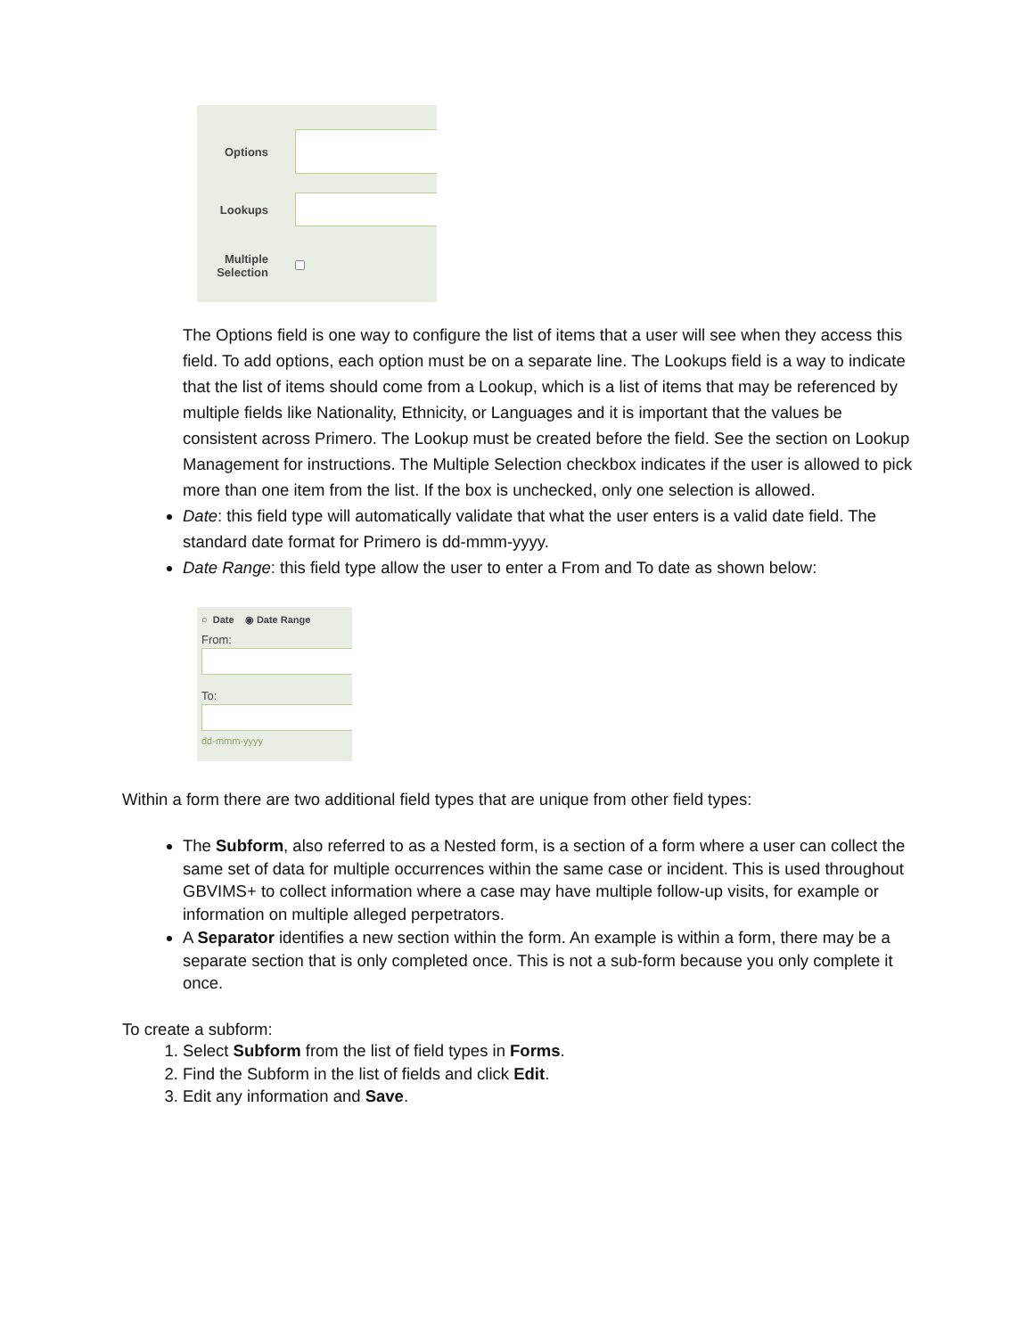Options
Lookups
Multiple Selection
The Options field is one way to configure the list of items that a user will see when they access this field. To add options, each option must be on a separate line. The Lookups field is a way to indicate that the list of items should come from a Lookup, which is a list of items that may be referenced by multiple fields like Nationality, Ethnicity, or Languages and it is important that the values be consistent across Primero. The Lookup must be created before the field. See the section on Lookup Management for instructions. The Multiple Selection checkbox indicates if the user is allowed to pick more than one item from the list. If the box is unchecked, only one selection is allowed.
Date: this field type will automatically validate that what the user enters is a valid date field. The standard date format for Primero is dd-mmm-yyyy.
Date Range: this field type allow the user to enter a From and To date as shown below:
○ Date ◉ Date Range
From:
To:
dd-mmm-yyyy
Within a form there are two additional field types that are unique from other field types:
The Subform, also referred to as a Nested form, is a section of a form where a user can collect the same set of data for multiple occurrences within the same case or incident. This is used throughout GBVIMS+ to collect information where a case may have multiple follow-up visits, for example or information on multiple alleged perpetrators.
A Separator identifies a new section within the form. An example is within a form, there may be a separate section that is only completed once. This is not a sub-form because you only complete it once.
To create a subform:
1. Select Subform from the list of field types in Forms.
2. Find the Subform in the list of fields and click Edit.
3. Edit any information and Save.